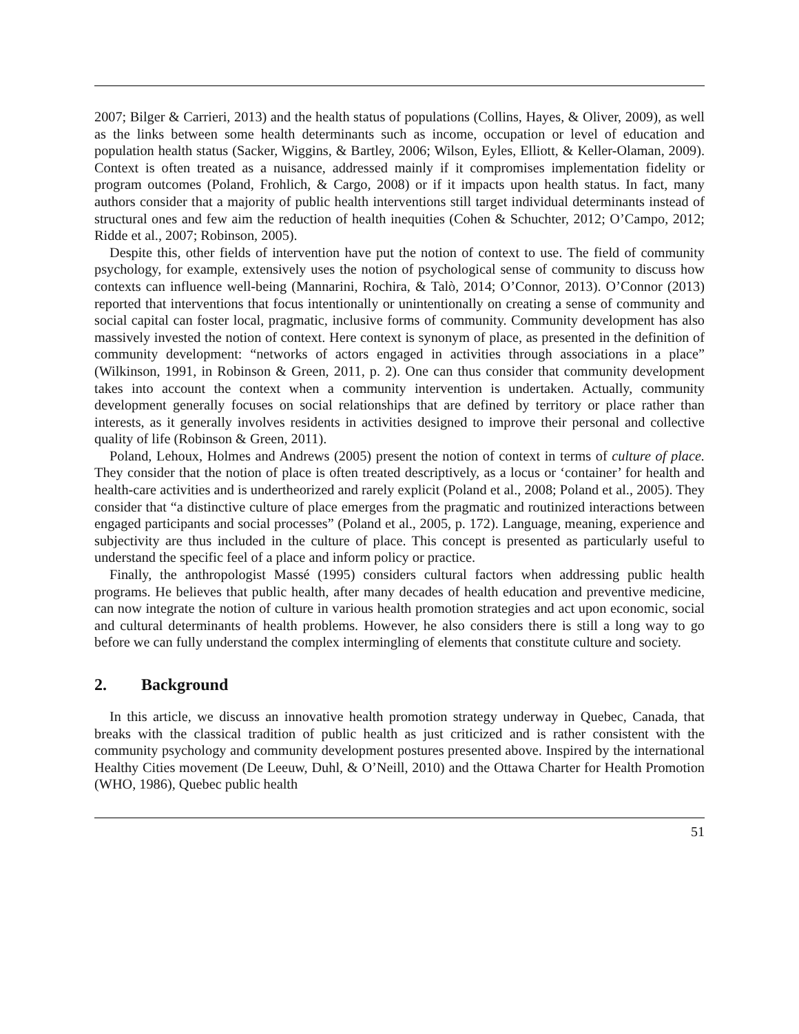2007; Bilger & Carrieri, 2013) and the health status of populations (Collins, Hayes, & Oliver, 2009), as well as the links between some health determinants such as income, occupation or level of education and population health status (Sacker, Wiggins, & Bartley, 2006; Wilson, Eyles, Elliott, & Keller-Olaman, 2009). Context is often treated as a nuisance, addressed mainly if it compromises implementation fidelity or program outcomes (Poland, Frohlich, & Cargo, 2008) or if it impacts upon health status. In fact, many authors consider that a majority of public health interventions still target individual determinants instead of structural ones and few aim the reduction of health inequities (Cohen & Schuchter, 2012; O’Campo, 2012; Ridde et al., 2007; Robinson, 2005).
Despite this, other fields of intervention have put the notion of context to use. The field of community psychology, for example, extensively uses the notion of psychological sense of community to discuss how contexts can influence well-being (Mannarini, Rochira, & Talò, 2014; O’Connor, 2013). O’Connor (2013) reported that interventions that focus intentionally or unintentionally on creating a sense of community and social capital can foster local, pragmatic, inclusive forms of community. Community development has also massively invested the notion of context. Here context is synonym of place, as presented in the definition of community development: “networks of actors engaged in activities through associations in a place” (Wilkinson, 1991, in Robinson & Green, 2011, p. 2). One can thus consider that community development takes into account the context when a community intervention is undertaken. Actually, community development generally focuses on social relationships that are defined by territory or place rather than interests, as it generally involves residents in activities designed to improve their personal and collective quality of life (Robinson & Green, 2011).
Poland, Lehoux, Holmes and Andrews (2005) present the notion of context in terms of culture of place. They consider that the notion of place is often treated descriptively, as a locus or ‘container’ for health and health-care activities and is undertheorized and rarely explicit (Poland et al., 2008; Poland et al., 2005). They consider that “a distinctive culture of place emerges from the pragmatic and routinized interactions between engaged participants and social processes” (Poland et al., 2005, p. 172). Language, meaning, experience and subjectivity are thus included in the culture of place. This concept is presented as particularly useful to understand the specific feel of a place and inform policy or practice.
Finally, the anthropologist Massé (1995) considers cultural factors when addressing public health programs. He believes that public health, after many decades of health education and preventive medicine, can now integrate the notion of culture in various health promotion strategies and act upon economic, social and cultural determinants of health problems. However, he also considers there is still a long way to go before we can fully understand the complex intermingling of elements that constitute culture and society.
2. Background
In this article, we discuss an innovative health promotion strategy underway in Quebec, Canada, that breaks with the classical tradition of public health as just criticized and is rather consistent with the community psychology and community development postures presented above. Inspired by the international Healthy Cities movement (De Leeuw, Duhl, & O’Neill, 2010) and the Ottawa Charter for Health Promotion (WHO, 1986), Quebec public health
51